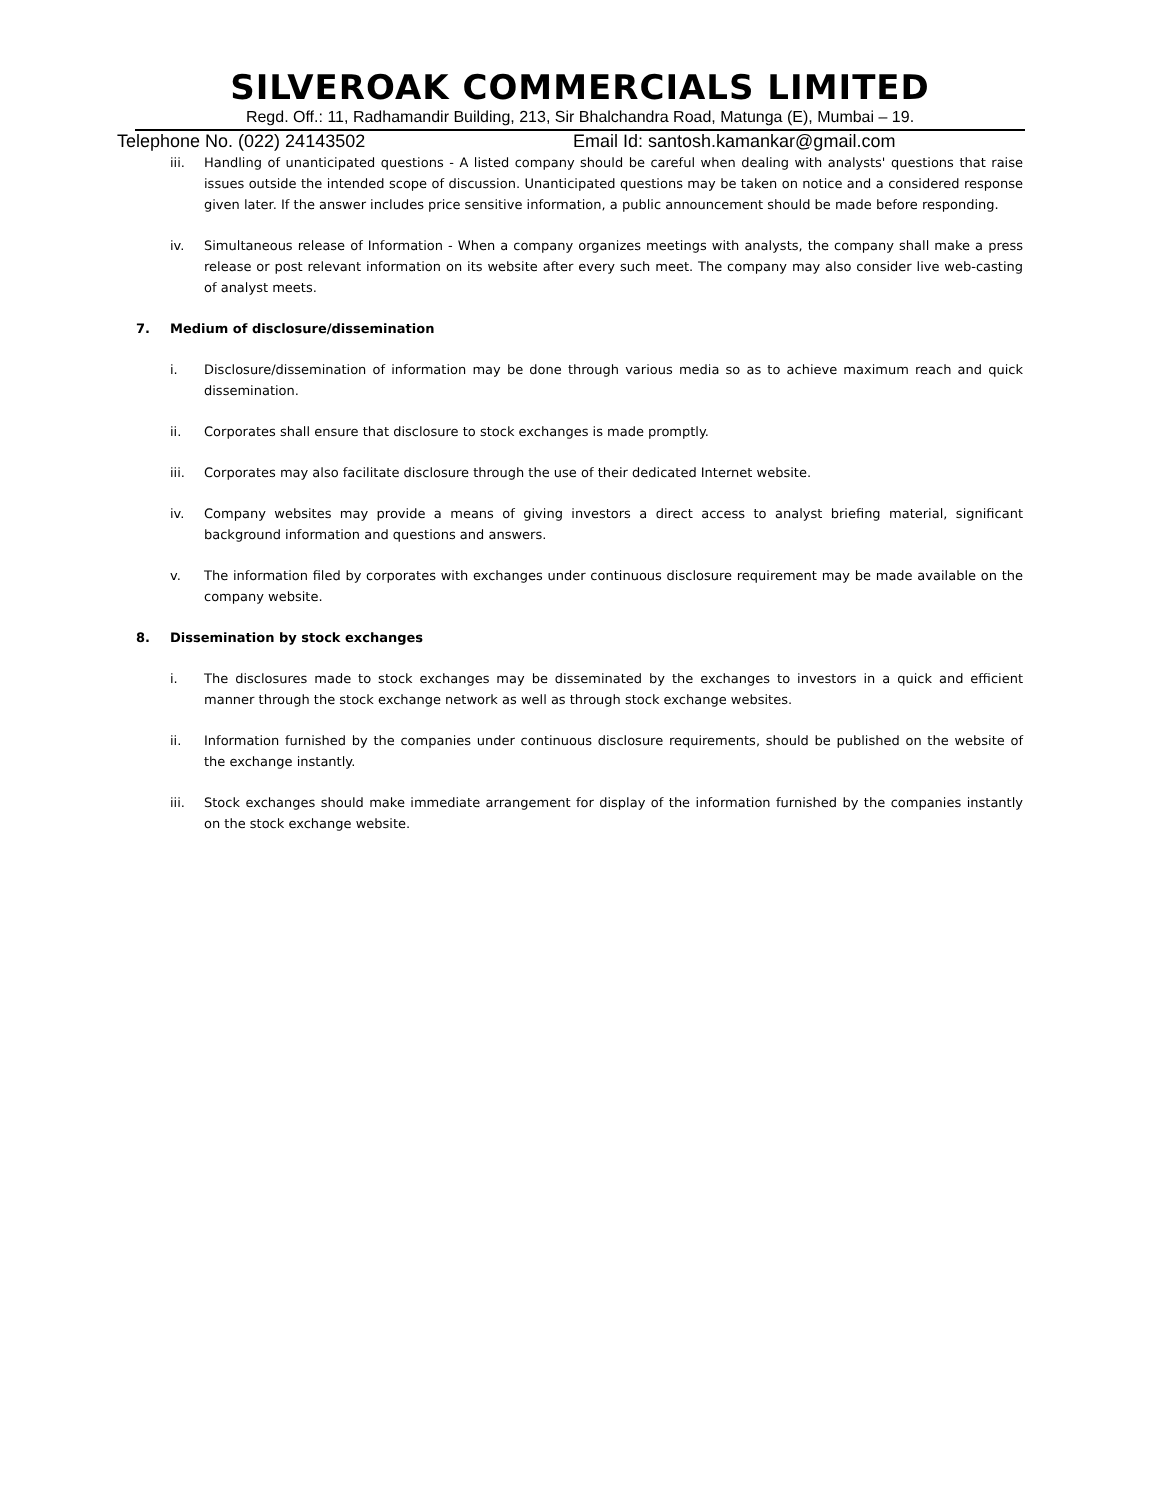SILVEROAK COMMERCIALS LIMITED
Regd. Off.: 11, Radhamandir Building, 213, Sir Bhalchandra Road, Matunga (E), Mumbai – 19.
Telephone No. (022) 24143502 Email Id: santosh.kamankar@gmail.com
iii. Handling of unanticipated questions - A listed company should be careful when dealing with analysts' questions that raise issues outside the intended scope of discussion. Unanticipated questions may be taken on notice and a considered response given later. If the answer includes price sensitive information, a public announcement should be made before responding.
iv. Simultaneous release of Information - When a company organizes meetings with analysts, the company shall make a press release or post relevant information on its website after every such meet. The company may also consider live web-casting of analyst meets.
7. Medium of disclosure/dissemination
i. Disclosure/dissemination of information may be done through various media so as to achieve maximum reach and quick dissemination.
ii. Corporates shall ensure that disclosure to stock exchanges is made promptly.
iii. Corporates may also facilitate disclosure through the use of their dedicated Internet website.
iv. Company websites may provide a means of giving investors a direct access to analyst briefing material, significant background information and questions and answers.
v. The information filed by corporates with exchanges under continuous disclosure requirement may be made available on the company website.
8. Dissemination by stock exchanges
i. The disclosures made to stock exchanges may be disseminated by the exchanges to investors in a quick and efficient manner through the stock exchange network as well as through stock exchange websites.
ii. Information furnished by the companies under continuous disclosure requirements, should be published on the website of the exchange instantly.
iii. Stock exchanges should make immediate arrangement for display of the information furnished by the companies instantly on the stock exchange website.